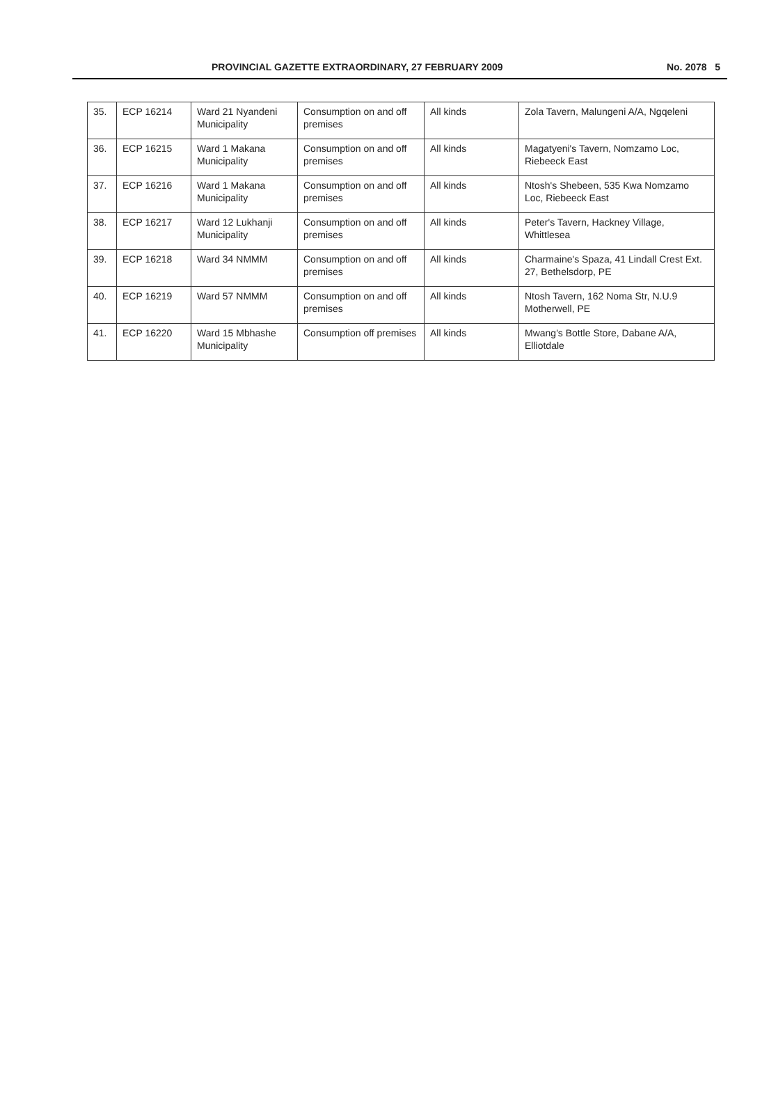PROVINCIAL GAZETTE EXTRAORDINARY, 27 FEBRUARY 2009 No. 2078 5
| 35. | ECP 16214 | Ward 21 Nyandeni Municipality | Consumption on and off premises | All kinds | Zola Tavern, Malungeni A/A, Ngqeleni |
| 36. | ECP 16215 | Ward 1 Makana Municipality | Consumption on and off premises | All kinds | Magatyeni's Tavern, Nomzamo Loc, Riebeeck East |
| 37. | ECP 16216 | Ward 1 Makana Municipality | Consumption on and off premises | All kinds | Ntosh's Shebeen, 535 Kwa Nomzamo Loc, Riebeeck East |
| 38. | ECP 16217 | Ward 12 Lukhanji Municipality | Consumption on and off premises | All kinds | Peter's Tavern, Hackney Village, Whittlesea |
| 39. | ECP 16218 | Ward 34 NMMM | Consumption on and off premises | All kinds | Charmaine's Spaza, 41 Lindall Crest Ext. 27, Bethelsdorp, PE |
| 40. | ECP 16219 | Ward 57 NMMM | Consumption on and off premises | All kinds | Ntosh Tavern, 162 Noma Str, N.U.9 Motherwell, PE |
| 41. | ECP 16220 | Ward 15 Mbhashe Municipality | Consumption off premises | All kinds | Mwang's Bottle Store, Dabane A/A, Elliotdale |